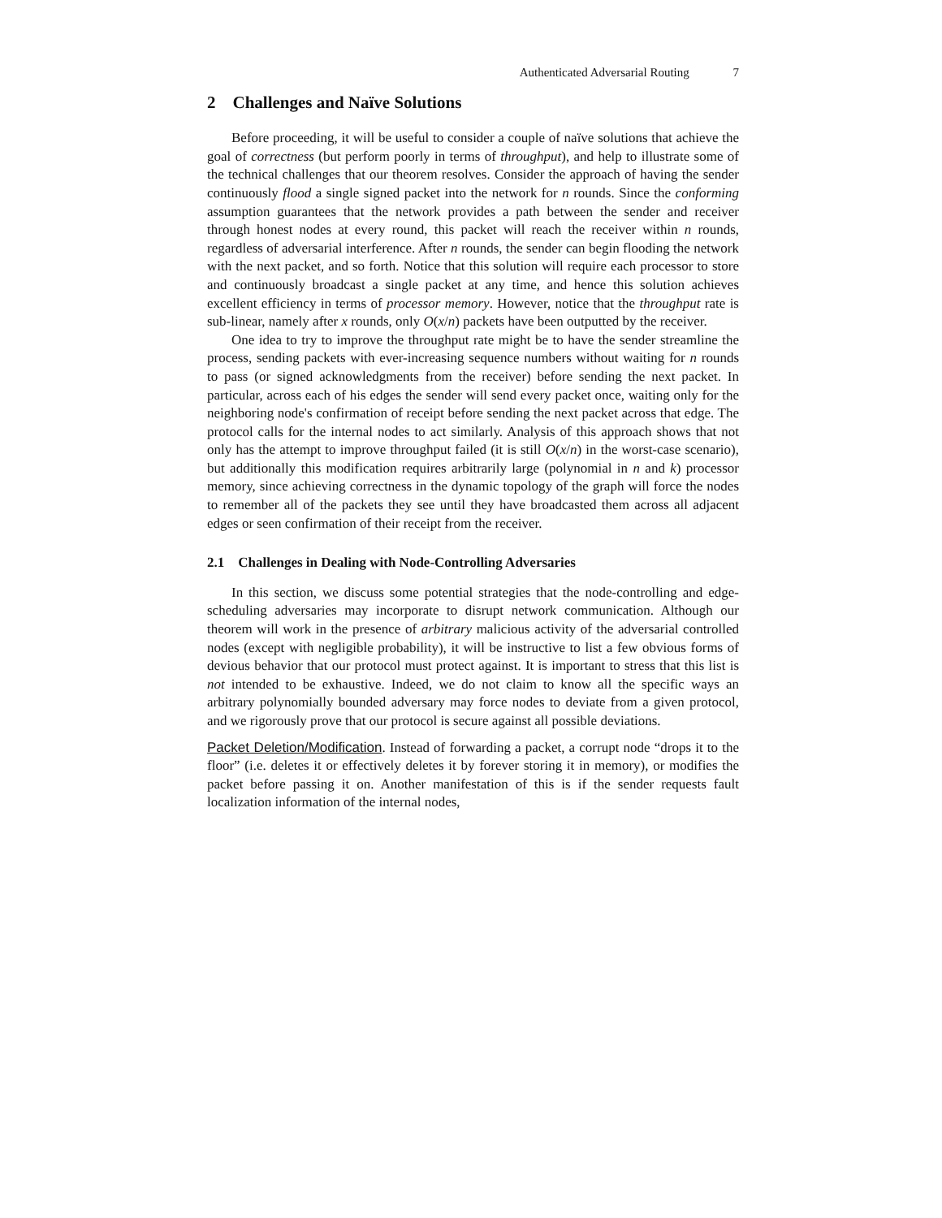Authenticated Adversarial Routing 7
2 Challenges and Naïve Solutions
Before proceeding, it will be useful to consider a couple of naïve solutions that achieve the goal of correctness (but perform poorly in terms of throughput), and help to illustrate some of the technical challenges that our theorem resolves. Consider the approach of having the sender continuously flood a single signed packet into the network for n rounds. Since the conforming assumption guarantees that the network provides a path between the sender and receiver through honest nodes at every round, this packet will reach the receiver within n rounds, regardless of adversarial interference. After n rounds, the sender can begin flooding the network with the next packet, and so forth. Notice that this solution will require each processor to store and continuously broadcast a single packet at any time, and hence this solution achieves excellent efficiency in terms of processor memory. However, notice that the throughput rate is sub-linear, namely after x rounds, only O(x/n) packets have been outputted by the receiver.
One idea to try to improve the throughput rate might be to have the sender streamline the process, sending packets with ever-increasing sequence numbers without waiting for n rounds to pass (or signed acknowledgments from the receiver) before sending the next packet. In particular, across each of his edges the sender will send every packet once, waiting only for the neighboring node's confirmation of receipt before sending the next packet across that edge. The protocol calls for the internal nodes to act similarly. Analysis of this approach shows that not only has the attempt to improve throughput failed (it is still O(x/n) in the worst-case scenario), but additionally this modification requires arbitrarily large (polynomial in n and k) processor memory, since achieving correctness in the dynamic topology of the graph will force the nodes to remember all of the packets they see until they have broadcasted them across all adjacent edges or seen confirmation of their receipt from the receiver.
2.1 Challenges in Dealing with Node-Controlling Adversaries
In this section, we discuss some potential strategies that the node-controlling and edge-scheduling adversaries may incorporate to disrupt network communication. Although our theorem will work in the presence of arbitrary malicious activity of the adversarial controlled nodes (except with negligible probability), it will be instructive to list a few obvious forms of devious behavior that our protocol must protect against. It is important to stress that this list is not intended to be exhaustive. Indeed, we do not claim to know all the specific ways an arbitrary polynomially bounded adversary may force nodes to deviate from a given protocol, and we rigorously prove that our protocol is secure against all possible deviations.
Packet Deletion/Modification. Instead of forwarding a packet, a corrupt node “drops it to the floor” (i.e. deletes it or effectively deletes it by forever storing it in memory), or modifies the packet before passing it on. Another manifestation of this is if the sender requests fault localization information of the internal nodes,